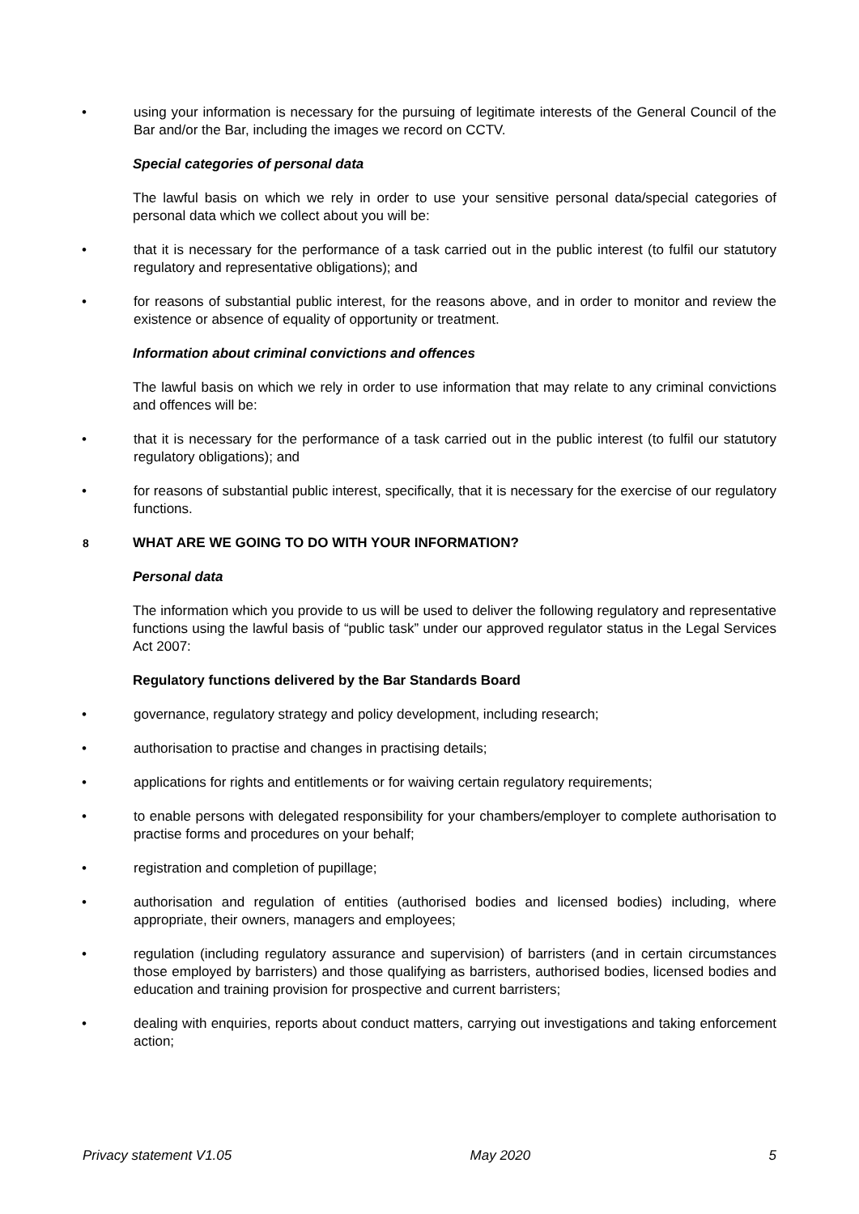• using your information is necessary for the pursuing of legitimate interests of the General Council of the Bar and/or the Bar, including the images we record on CCTV.
Special categories of personal data
The lawful basis on which we rely in order to use your sensitive personal data/special categories of personal data which we collect about you will be:
• that it is necessary for the performance of a task carried out in the public interest (to fulfil our statutory regulatory and representative obligations); and
• for reasons of substantial public interest, for the reasons above, and in order to monitor and review the existence or absence of equality of opportunity or treatment.
Information about criminal convictions and offences
The lawful basis on which we rely in order to use information that may relate to any criminal convictions and offences will be:
• that it is necessary for the performance of a task carried out in the public interest (to fulfil our statutory regulatory obligations); and
• for reasons of substantial public interest, specifically, that it is necessary for the exercise of our regulatory functions.
8 WHAT ARE WE GOING TO DO WITH YOUR INFORMATION?
Personal data
The information which you provide to us will be used to deliver the following regulatory and representative functions using the lawful basis of “public task” under our approved regulator status in the Legal Services Act 2007:
Regulatory functions delivered by the Bar Standards Board
• governance, regulatory strategy and policy development, including research;
• authorisation to practise and changes in practising details;
• applications for rights and entitlements or for waiving certain regulatory requirements;
• to enable persons with delegated responsibility for your chambers/employer to complete authorisation to practise forms and procedures on your behalf;
• registration and completion of pupillage;
• authorisation and regulation of entities (authorised bodies and licensed bodies) including, where appropriate, their owners, managers and employees;
• regulation (including regulatory assurance and supervision) of barristers (and in certain circumstances those employed by barristers) and those qualifying as barristers, authorised bodies, licensed bodies and education and training provision for prospective and current barristers;
• dealing with enquiries, reports about conduct matters, carrying out investigations and taking enforcement action;
Privacy statement V1.05 May 2020 5